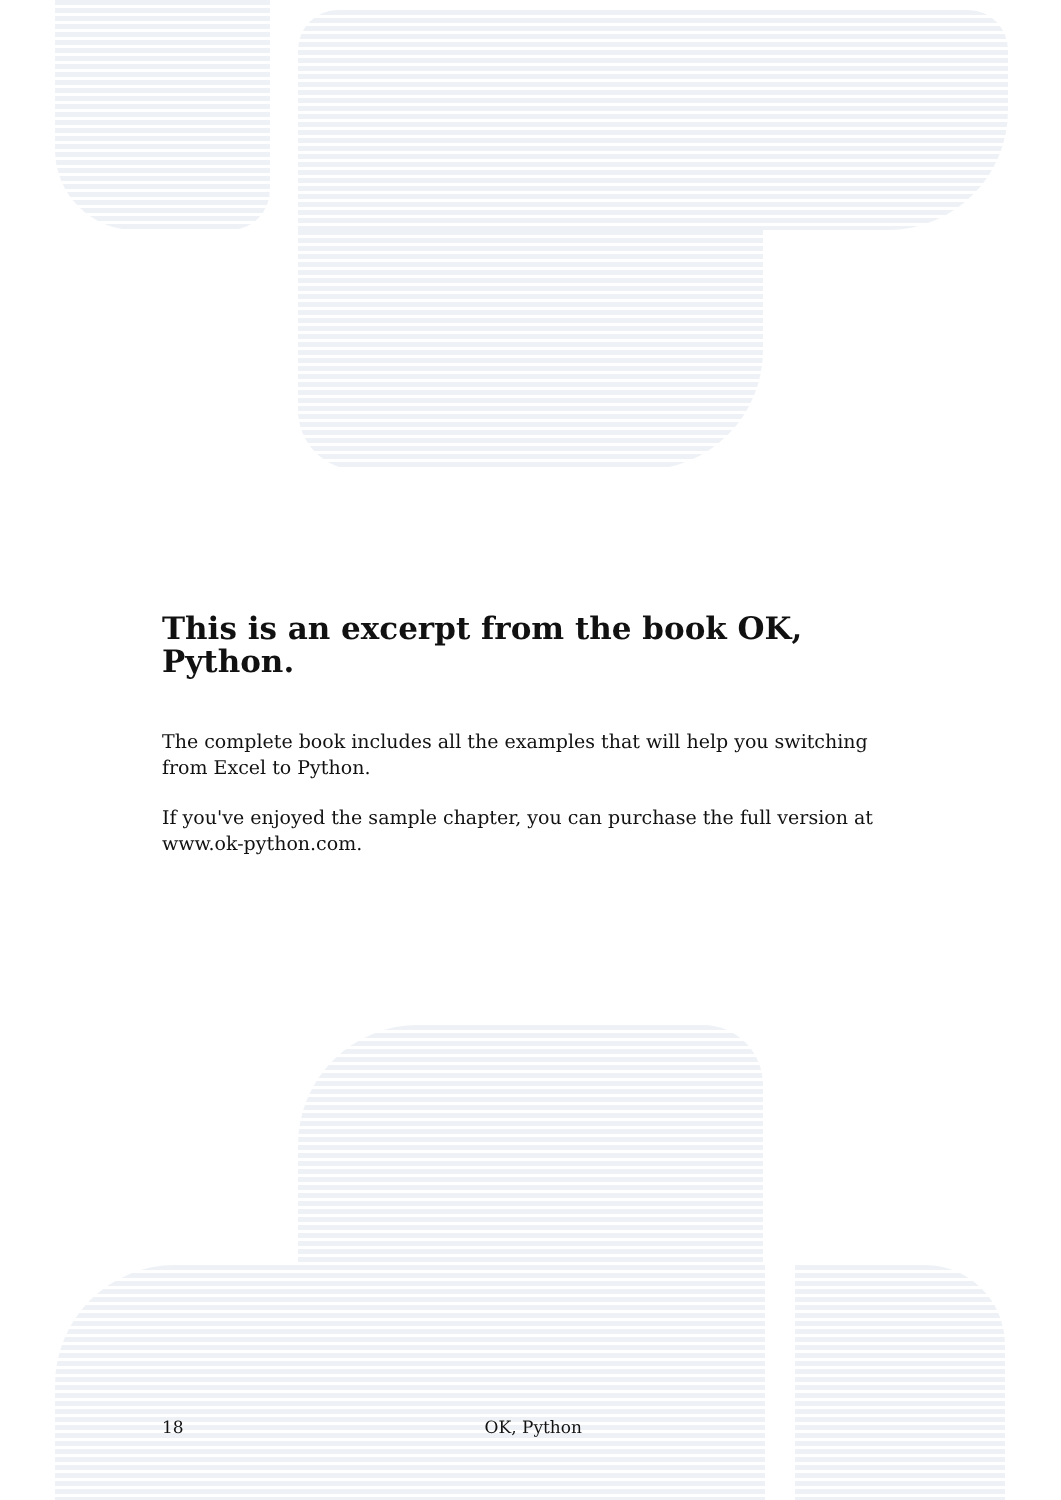This is an excerpt from the book OK, Python.
The complete book includes all the examples that will help you switching from Excel to Python.
If you've enjoyed the sample chapter, you can purchase the full version at www.ok-python.com.
18 OK, Python